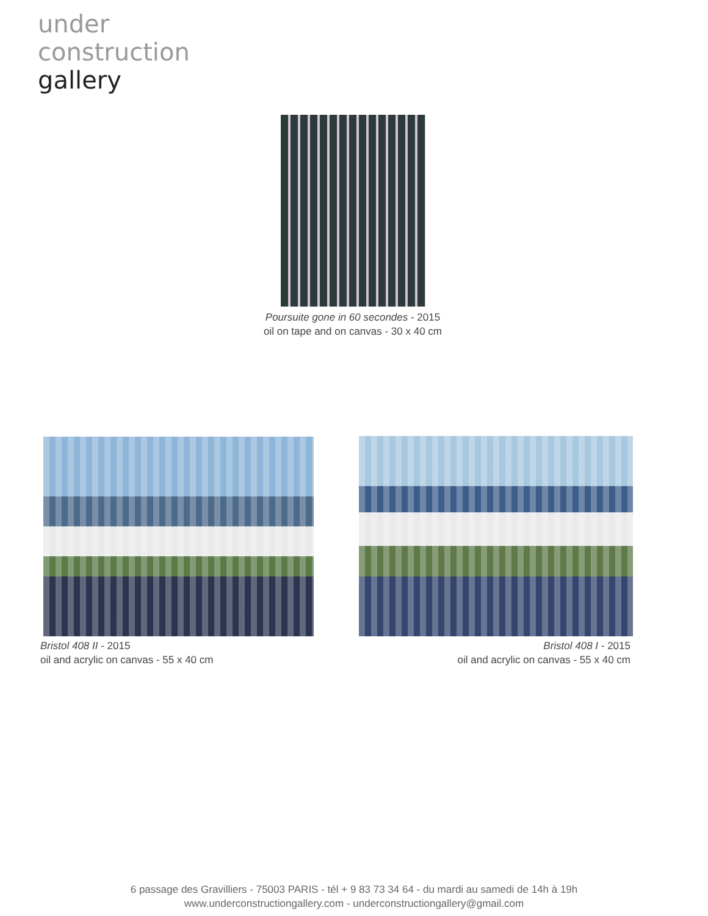under
construction
gallery
Poursuite gone in 60 secondes - 2015
oil on tape and on canvas - 30 x 40 cm
Bristol 408 II - 2015
oil and acrylic on canvas - 55 x 40 cm
Bristol 408 I - 2015
oil and acrylic on canvas - 55 x 40 cm
6 passage des Gravilliers - 75003 PARIS - tél + 9 83 73 34 64 - du mardi au samedi de 14h à 19h
www.underconstructiongallery.com - underconstructiongallery@gmail.com